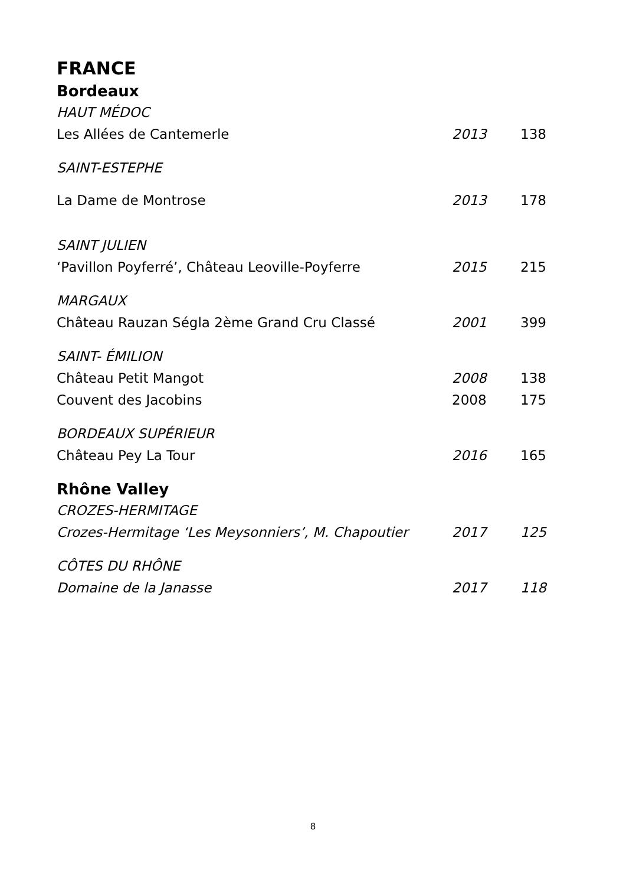FRANCE
Bordeaux
| HAUT MÉDOC | | |
| Les Allées de Cantemerle | 2013 | 138 |
| SAINT-ESTEPHE | | |
| La Dame de Montrose | 2013 | 178 |
| SAINT JULIEN | | |
| ‘Pavillon Poyferré’, Château Leoville-Poyferre | 2015 | 215 |
| MARGAUX | | |
| Château Rauzan Ségla 2ème Grand Cru Classé | 2001 | 399 |
| SAINT- ÉMILION | | |
| Château Petit Mangot | 2008 | 138 |
| Couvent des Jacobins | 2008 | 175 |
| BORDEAUX SUPÉRIEUR | | |
| Château Pey La Tour | 2016 | 165 |
Rhône Valley
| CROZES-HERMITAGE | | |
| Crozes-Hermitage ‘Les Meysonniers’, M. Chapoutier | 2017 | 125 |
| CÔTES DU RHÔNE | | |
| Domaine de la Janasse | 2017 | 118 |
8